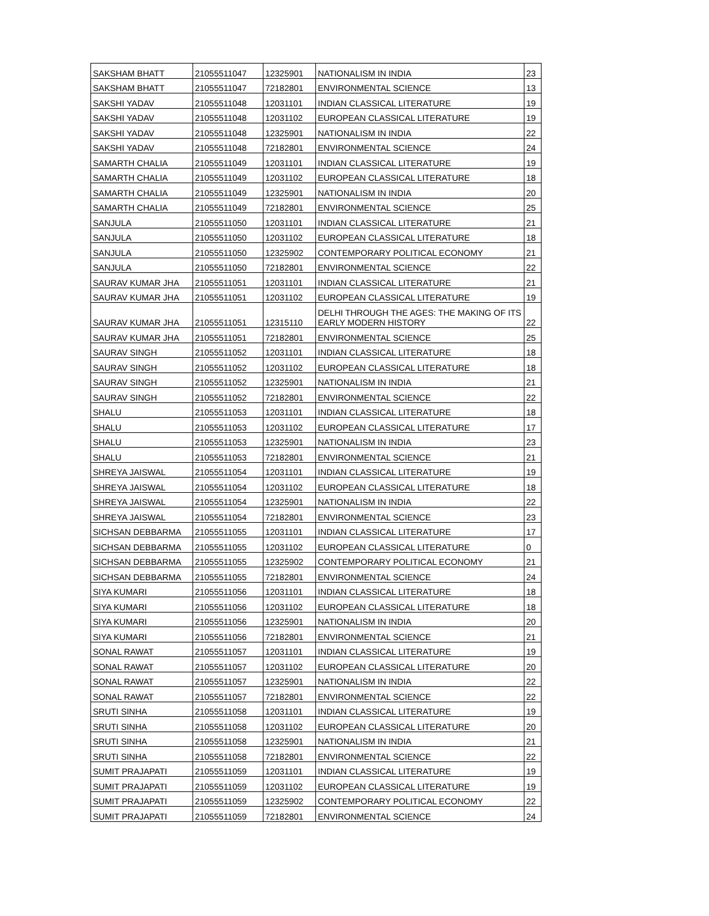| SAKSHAM BHATT | 21055511047 | 12325901 | NATIONALISM IN INDIA | 23 |
| SAKSHAM BHATT | 21055511047 | 72182801 | ENVIRONMENTAL SCIENCE | 13 |
| SAKSHI YADAV | 21055511048 | 12031101 | INDIAN CLASSICAL LITERATURE | 19 |
| SAKSHI YADAV | 21055511048 | 12031102 | EUROPEAN CLASSICAL LITERATURE | 19 |
| SAKSHI YADAV | 21055511048 | 12325901 | NATIONALISM IN INDIA | 22 |
| SAKSHI YADAV | 21055511048 | 72182801 | ENVIRONMENTAL SCIENCE | 24 |
| SAMARTH CHALIA | 21055511049 | 12031101 | INDIAN CLASSICAL LITERATURE | 19 |
| SAMARTH CHALIA | 21055511049 | 12031102 | EUROPEAN CLASSICAL LITERATURE | 18 |
| SAMARTH CHALIA | 21055511049 | 12325901 | NATIONALISM IN INDIA | 20 |
| SAMARTH CHALIA | 21055511049 | 72182801 | ENVIRONMENTAL SCIENCE | 25 |
| SANJULA | 21055511050 | 12031101 | INDIAN CLASSICAL LITERATURE | 21 |
| SANJULA | 21055511050 | 12031102 | EUROPEAN CLASSICAL LITERATURE | 18 |
| SANJULA | 21055511050 | 12325902 | CONTEMPORARY POLITICAL ECONOMY | 21 |
| SANJULA | 21055511050 | 72182801 | ENVIRONMENTAL SCIENCE | 22 |
| SAURAV KUMAR JHA | 21055511051 | 12031101 | INDIAN CLASSICAL LITERATURE | 21 |
| SAURAV KUMAR JHA | 21055511051 | 12031102 | EUROPEAN CLASSICAL LITERATURE | 19 |
| SAURAV KUMAR JHA | 21055511051 | 12315110 | DELHI THROUGH THE AGES: THE MAKING OF ITS EARLY MODERN HISTORY | 22 |
| SAURAV KUMAR JHA | 21055511051 | 72182801 | ENVIRONMENTAL SCIENCE | 25 |
| SAURAV SINGH | 21055511052 | 12031101 | INDIAN CLASSICAL LITERATURE | 18 |
| SAURAV SINGH | 21055511052 | 12031102 | EUROPEAN CLASSICAL LITERATURE | 18 |
| SAURAV SINGH | 21055511052 | 12325901 | NATIONALISM IN INDIA | 21 |
| SAURAV SINGH | 21055511052 | 72182801 | ENVIRONMENTAL SCIENCE | 22 |
| SHALU | 21055511053 | 12031101 | INDIAN CLASSICAL LITERATURE | 18 |
| SHALU | 21055511053 | 12031102 | EUROPEAN CLASSICAL LITERATURE | 17 |
| SHALU | 21055511053 | 12325901 | NATIONALISM IN INDIA | 23 |
| SHALU | 21055511053 | 72182801 | ENVIRONMENTAL SCIENCE | 21 |
| SHREYA JAISWAL | 21055511054 | 12031101 | INDIAN CLASSICAL LITERATURE | 19 |
| SHREYA JAISWAL | 21055511054 | 12031102 | EUROPEAN CLASSICAL LITERATURE | 18 |
| SHREYA JAISWAL | 21055511054 | 12325901 | NATIONALISM IN INDIA | 22 |
| SHREYA JAISWAL | 21055511054 | 72182801 | ENVIRONMENTAL SCIENCE | 23 |
| SICHSAN DEBBARMA | 21055511055 | 12031101 | INDIAN CLASSICAL LITERATURE | 17 |
| SICHSAN DEBBARMA | 21055511055 | 12031102 | EUROPEAN CLASSICAL LITERATURE | 0 |
| SICHSAN DEBBARMA | 21055511055 | 12325902 | CONTEMPORARY POLITICAL ECONOMY | 21 |
| SICHSAN DEBBARMA | 21055511055 | 72182801 | ENVIRONMENTAL SCIENCE | 24 |
| SIYA KUMARI | 21055511056 | 12031101 | INDIAN CLASSICAL LITERATURE | 18 |
| SIYA KUMARI | 21055511056 | 12031102 | EUROPEAN CLASSICAL LITERATURE | 18 |
| SIYA KUMARI | 21055511056 | 12325901 | NATIONALISM IN INDIA | 20 |
| SIYA KUMARI | 21055511056 | 72182801 | ENVIRONMENTAL SCIENCE | 21 |
| SONAL RAWAT | 21055511057 | 12031101 | INDIAN CLASSICAL LITERATURE | 19 |
| SONAL RAWAT | 21055511057 | 12031102 | EUROPEAN CLASSICAL LITERATURE | 20 |
| SONAL RAWAT | 21055511057 | 12325901 | NATIONALISM IN INDIA | 22 |
| SONAL RAWAT | 21055511057 | 72182801 | ENVIRONMENTAL SCIENCE | 22 |
| SRUTI SINHA | 21055511058 | 12031101 | INDIAN CLASSICAL LITERATURE | 19 |
| SRUTI SINHA | 21055511058 | 12031102 | EUROPEAN CLASSICAL LITERATURE | 20 |
| SRUTI SINHA | 21055511058 | 12325901 | NATIONALISM IN INDIA | 21 |
| SRUTI SINHA | 21055511058 | 72182801 | ENVIRONMENTAL SCIENCE | 22 |
| SUMIT PRAJAPATI | 21055511059 | 12031101 | INDIAN CLASSICAL LITERATURE | 19 |
| SUMIT PRAJAPATI | 21055511059 | 12031102 | EUROPEAN CLASSICAL LITERATURE | 19 |
| SUMIT PRAJAPATI | 21055511059 | 12325902 | CONTEMPORARY POLITICAL ECONOMY | 22 |
| SUMIT PRAJAPATI | 21055511059 | 72182801 | ENVIRONMENTAL SCIENCE | 24 |